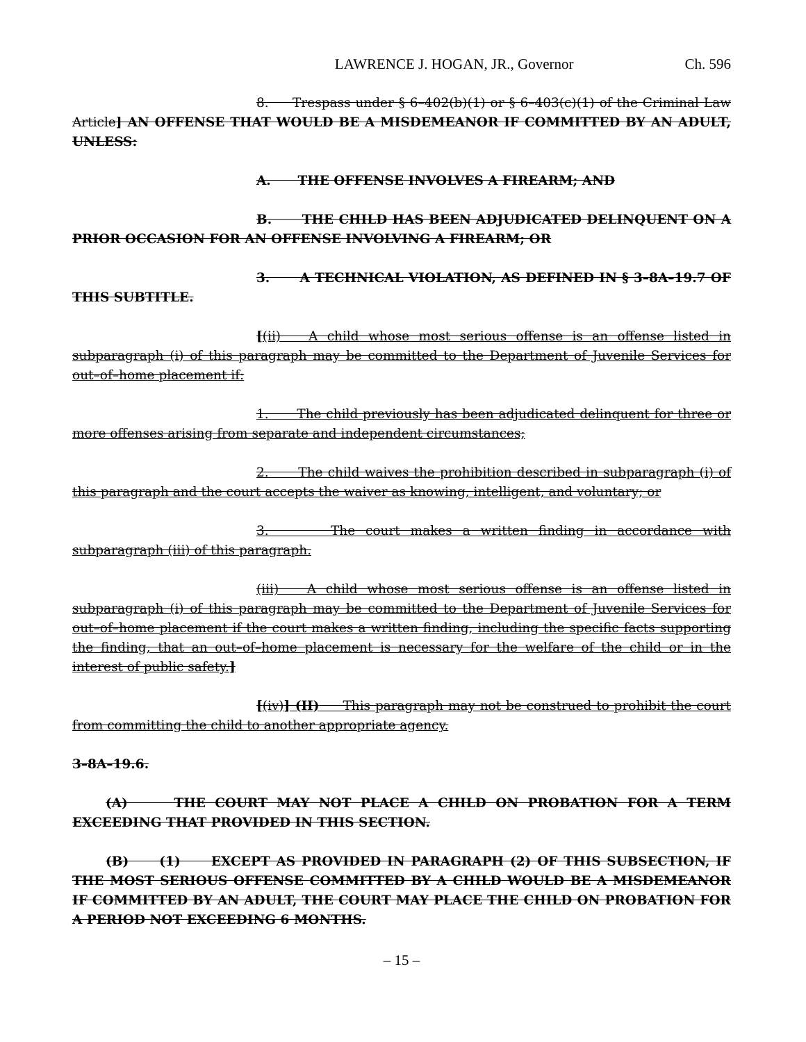LAWRENCE J. HOGAN, JR., Governor Ch. 596
8. Trespass under § 6–402(b)(1) or § 6–403(c)(1) of the Criminal Law Article] AN OFFENSE THAT WOULD BE A MISDEMEANOR IF COMMITTED BY AN ADULT, UNLESS:
A. THE OFFENSE INVOLVES A FIREARM; AND
B. THE CHILD HAS BEEN ADJUDICATED DELINQUENT ON A PRIOR OCCASION FOR AN OFFENSE INVOLVING A FIREARM; OR
3. A TECHNICAL VIOLATION, AS DEFINED IN § 3–8A–19.7 OF THIS SUBTITLE.
[(ii) A child whose most serious offense is an offense listed in subparagraph (i) of this paragraph may be committed to the Department of Juvenile Services for out–of–home placement if:
1. The child previously has been adjudicated delinquent for three or more offenses arising from separate and independent circumstances;
2. The child waives the prohibition described in subparagraph (i) of this paragraph and the court accepts the waiver as knowing, intelligent, and voluntary; or
3. The court makes a written finding in accordance with subparagraph (iii) of this paragraph.
(iii) A child whose most serious offense is an offense listed in subparagraph (i) of this paragraph may be committed to the Department of Juvenile Services for out–of–home placement if the court makes a written finding, including the specific facts supporting the finding, that an out–of–home placement is necessary for the welfare of the child or in the interest of public safety.]
[(iv)] (II) This paragraph may not be construed to prohibit the court from committing the child to another appropriate agency.
3–8A–19.6.
(A) THE COURT MAY NOT PLACE A CHILD ON PROBATION FOR A TERM EXCEEDING THAT PROVIDED IN THIS SECTION.
(B) (1) EXCEPT AS PROVIDED IN PARAGRAPH (2) OF THIS SUBSECTION, IF THE MOST SERIOUS OFFENSE COMMITTED BY A CHILD WOULD BE A MISDEMEANOR IF COMMITTED BY AN ADULT, THE COURT MAY PLACE THE CHILD ON PROBATION FOR A PERIOD NOT EXCEEDING 6 MONTHS.
– 15 –